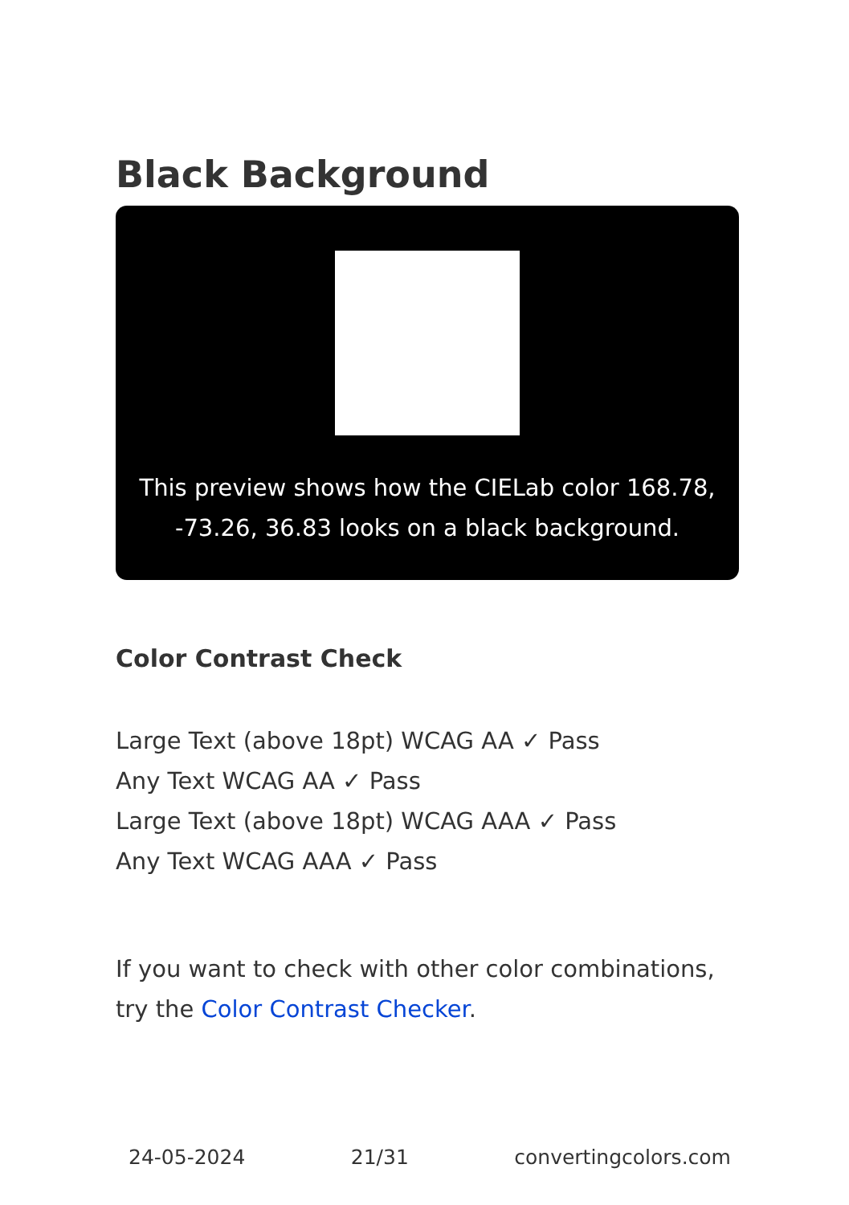Black Background
This preview shows how the CIELab color 168.78, -73.26, 36.83 looks on a black background.
Color Contrast Check
Large Text (above 18pt) WCAG AA ✓ Pass
Any Text WCAG AA ✓ Pass
Large Text (above 18pt) WCAG AAA ✓ Pass
Any Text WCAG AAA ✓ Pass
If you want to check with other color combinations, try the Color Contrast Checker.
24-05-2024 21/31 convertingcolors.com